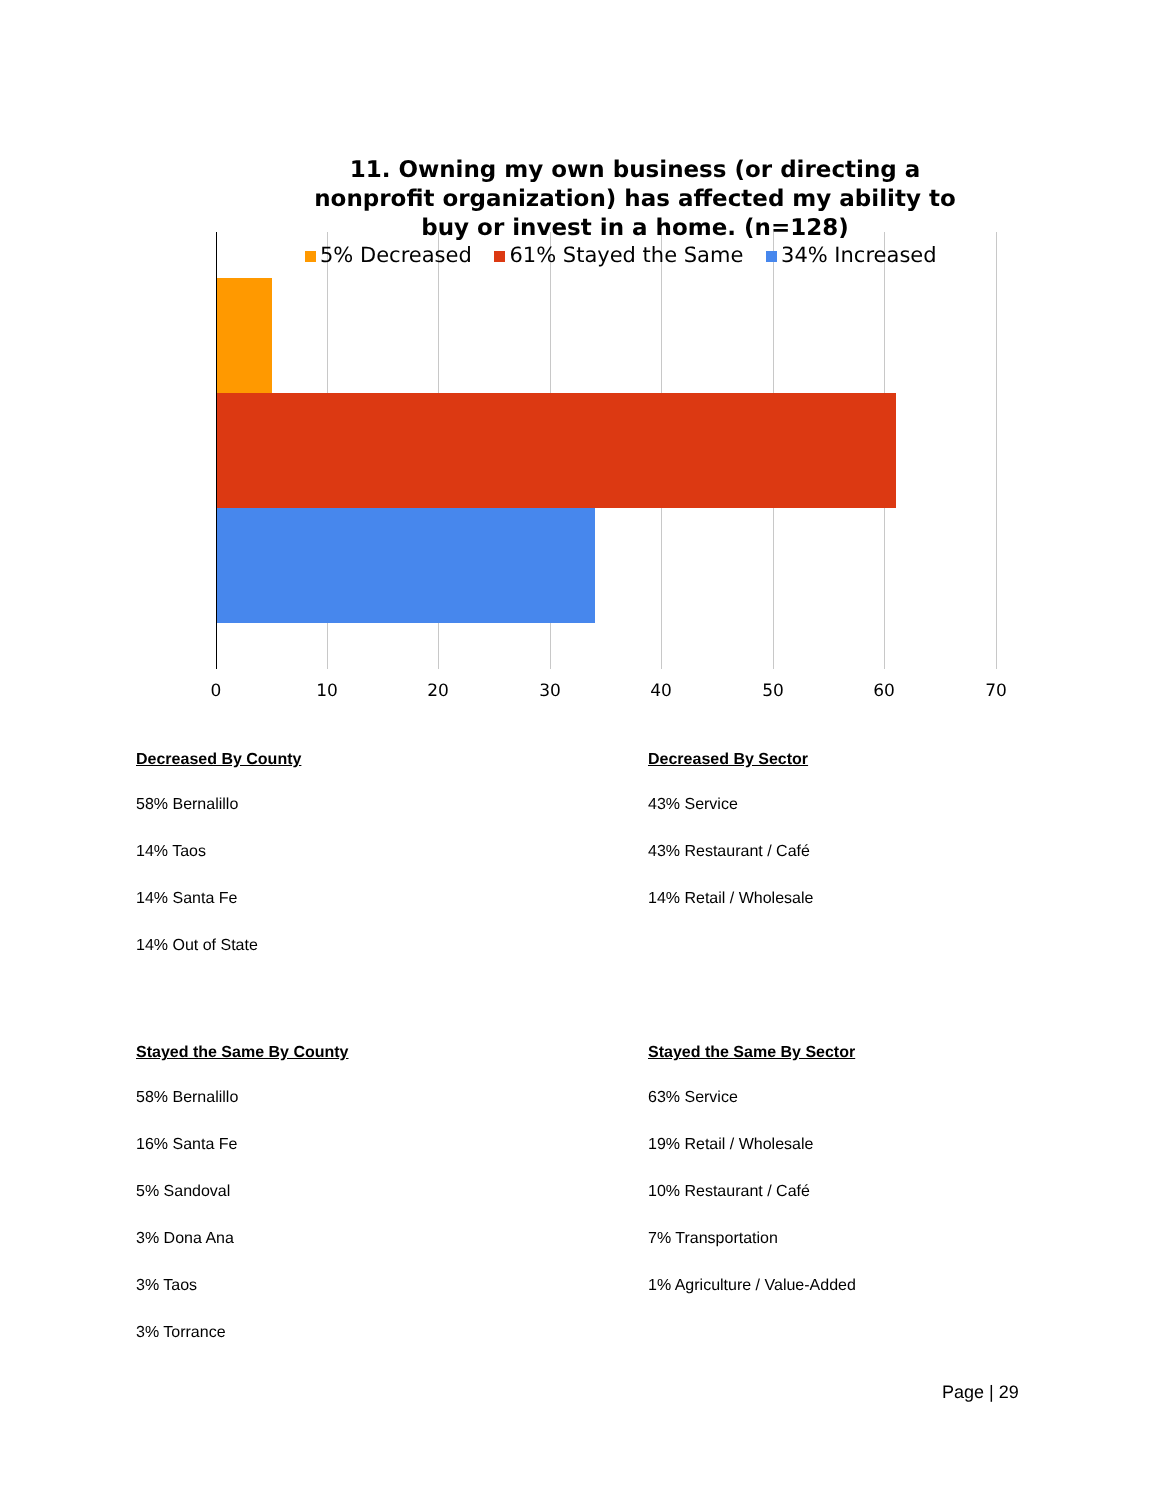11. Owning my own business (or directing a nonprofit organization) has affected my ability to buy or invest in a home. (n=128)
5% Decreased 61% Stayed the Same 34% Increased
0 10 20 30 40 50 60 70
Decreased By County
58% Bernalillo
14% Taos
14% Santa Fe
14% Out of State
Decreased By Sector
43% Service
43% Restaurant / Café
14% Retail / Wholesale
Stayed the Same By County
58% Bernalillo
16% Santa Fe
5% Sandoval
3% Dona Ana
3% Taos
3% Torrance
Stayed the Same By Sector
63% Service
19% Retail / Wholesale
10% Restaurant / Café
7% Transportation
1% Agriculture / Value-Added
Page | 29